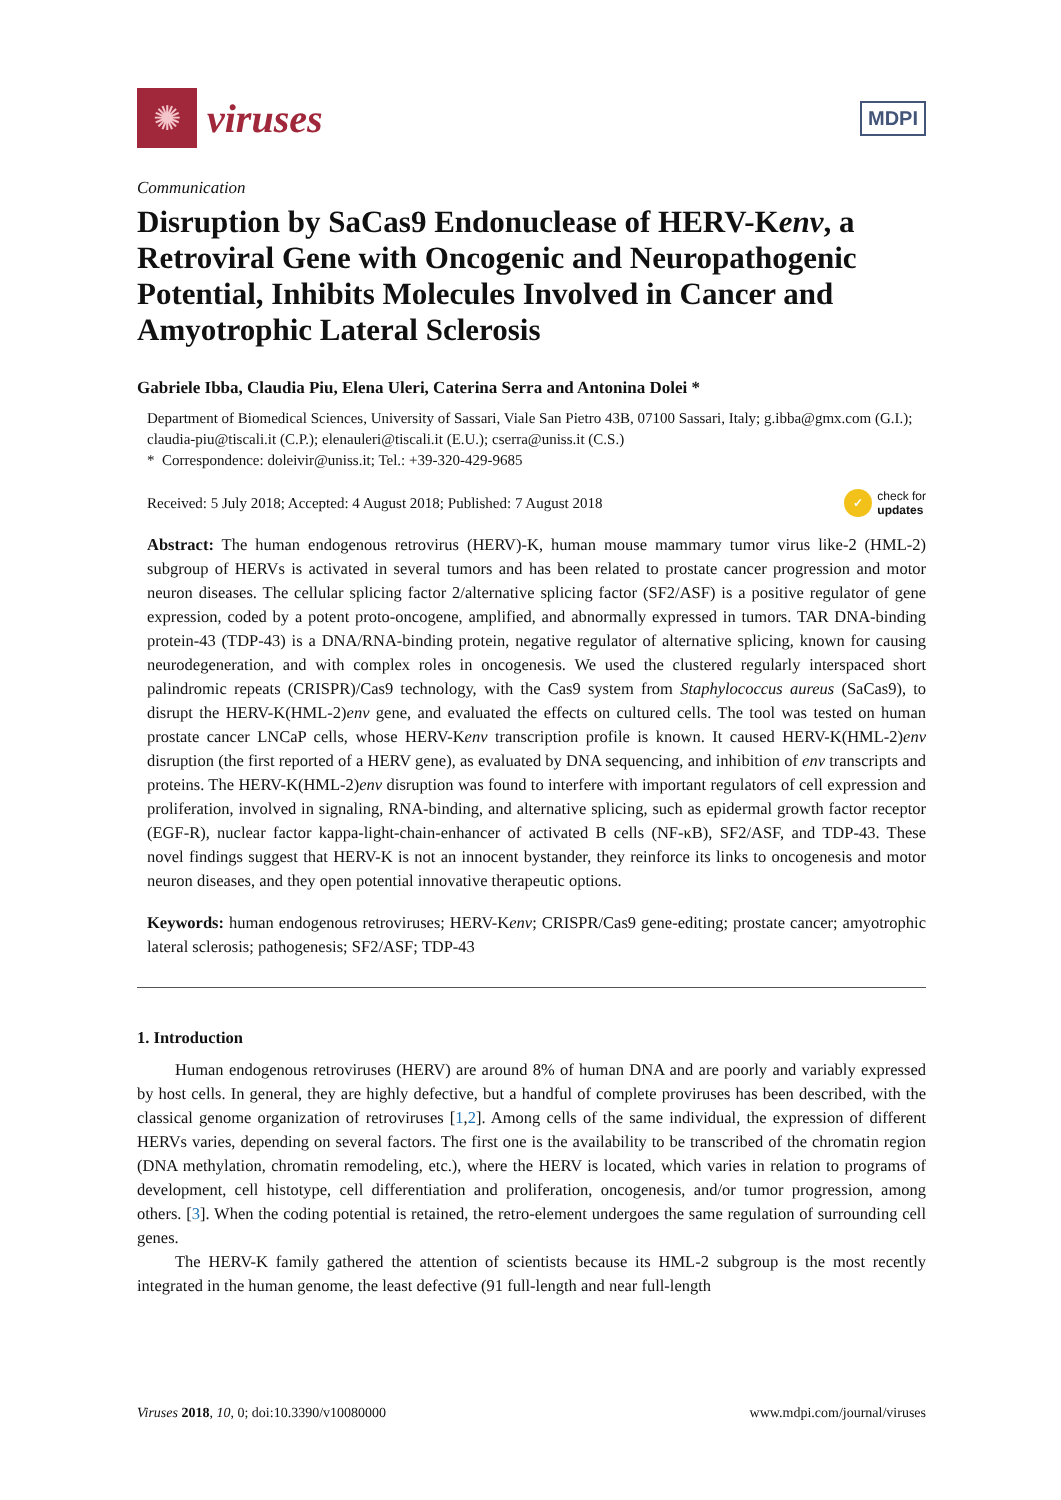✺
viruses
MDPI
Communication
Disruption by SaCas9 Endonuclease of HERV-Kenv, a Retroviral Gene with Oncogenic and Neuropathogenic Potential, Inhibits Molecules Involved in Cancer and Amyotrophic Lateral Sclerosis
Gabriele Ibba, Claudia Piu, Elena Uleri, Caterina Serra and Antonina Dolei *
Department of Biomedical Sciences, University of Sassari, Viale San Pietro 43B, 07100 Sassari, Italy; g.ibba@gmx.com (G.I.); claudia-piu@tiscali.it (C.P.); elenauleri@tiscali.it (E.U.); cserra@uniss.it (C.S.)
* Correspondence: doleivir@uniss.it; Tel.: +39-320-429-9685
Received: 5 July 2018; Accepted: 4 August 2018; Published: 7 August 2018 ✓ check for
updates
Abstract: The human endogenous retrovirus (HERV)-K, human mouse mammary tumor virus like-2 (HML-2) subgroup of HERVs is activated in several tumors and has been related to prostate cancer progression and motor neuron diseases. The cellular splicing factor 2/alternative splicing factor (SF2/ASF) is a positive regulator of gene expression, coded by a potent proto-oncogene, amplified, and abnormally expressed in tumors. TAR DNA-binding protein-43 (TDP-43) is a DNA/RNA-binding protein, negative regulator of alternative splicing, known for causing neurodegeneration, and with complex roles in oncogenesis. We used the clustered regularly interspaced short palindromic repeats (CRISPR)/Cas9 technology, with the Cas9 system from Staphylococcus aureus (SaCas9), to disrupt the HERV-K(HML-2)env gene, and evaluated the effects on cultured cells. The tool was tested on human prostate cancer LNCaP cells, whose HERV-Kenv transcription profile is known. It caused HERV-K(HML-2)env disruption (the first reported of a HERV gene), as evaluated by DNA sequencing, and inhibition of env transcripts and proteins. The HERV-K(HML-2)env disruption was found to interfere with important regulators of cell expression and proliferation, involved in signaling, RNA-binding, and alternative splicing, such as epidermal growth factor receptor (EGF-R), nuclear factor kappa-light-chain-enhancer of activated B cells (NF-κB), SF2/ASF, and TDP-43. These novel findings suggest that HERV-K is not an innocent bystander, they reinforce its links to oncogenesis and motor neuron diseases, and they open potential innovative therapeutic options.
Keywords: human endogenous retroviruses; HERV-Kenv; CRISPR/Cas9 gene-editing; prostate cancer; amyotrophic lateral sclerosis; pathogenesis; SF2/ASF; TDP-43
1. Introduction
Human endogenous retroviruses (HERV) are around 8% of human DNA and are poorly and variably expressed by host cells. In general, they are highly defective, but a handful of complete proviruses has been described, with the classical genome organization of retroviruses [1,2]. Among cells of the same individual, the expression of different HERVs varies, depending on several factors. The first one is the availability to be transcribed of the chromatin region (DNA methylation, chromatin remodeling, etc.), where the HERV is located, which varies in relation to programs of development, cell histotype, cell differentiation and proliferation, oncogenesis, and/or tumor progression, among others. [3]. When the coding potential is retained, the retro-element undergoes the same regulation of surrounding cell genes.
The HERV-K family gathered the attention of scientists because its HML-2 subgroup is the most recently integrated in the human genome, the least defective (91 full-length and near full-length
Viruses 2018, 10, 0; doi:10.3390/v10080000 www.mdpi.com/journal/viruses